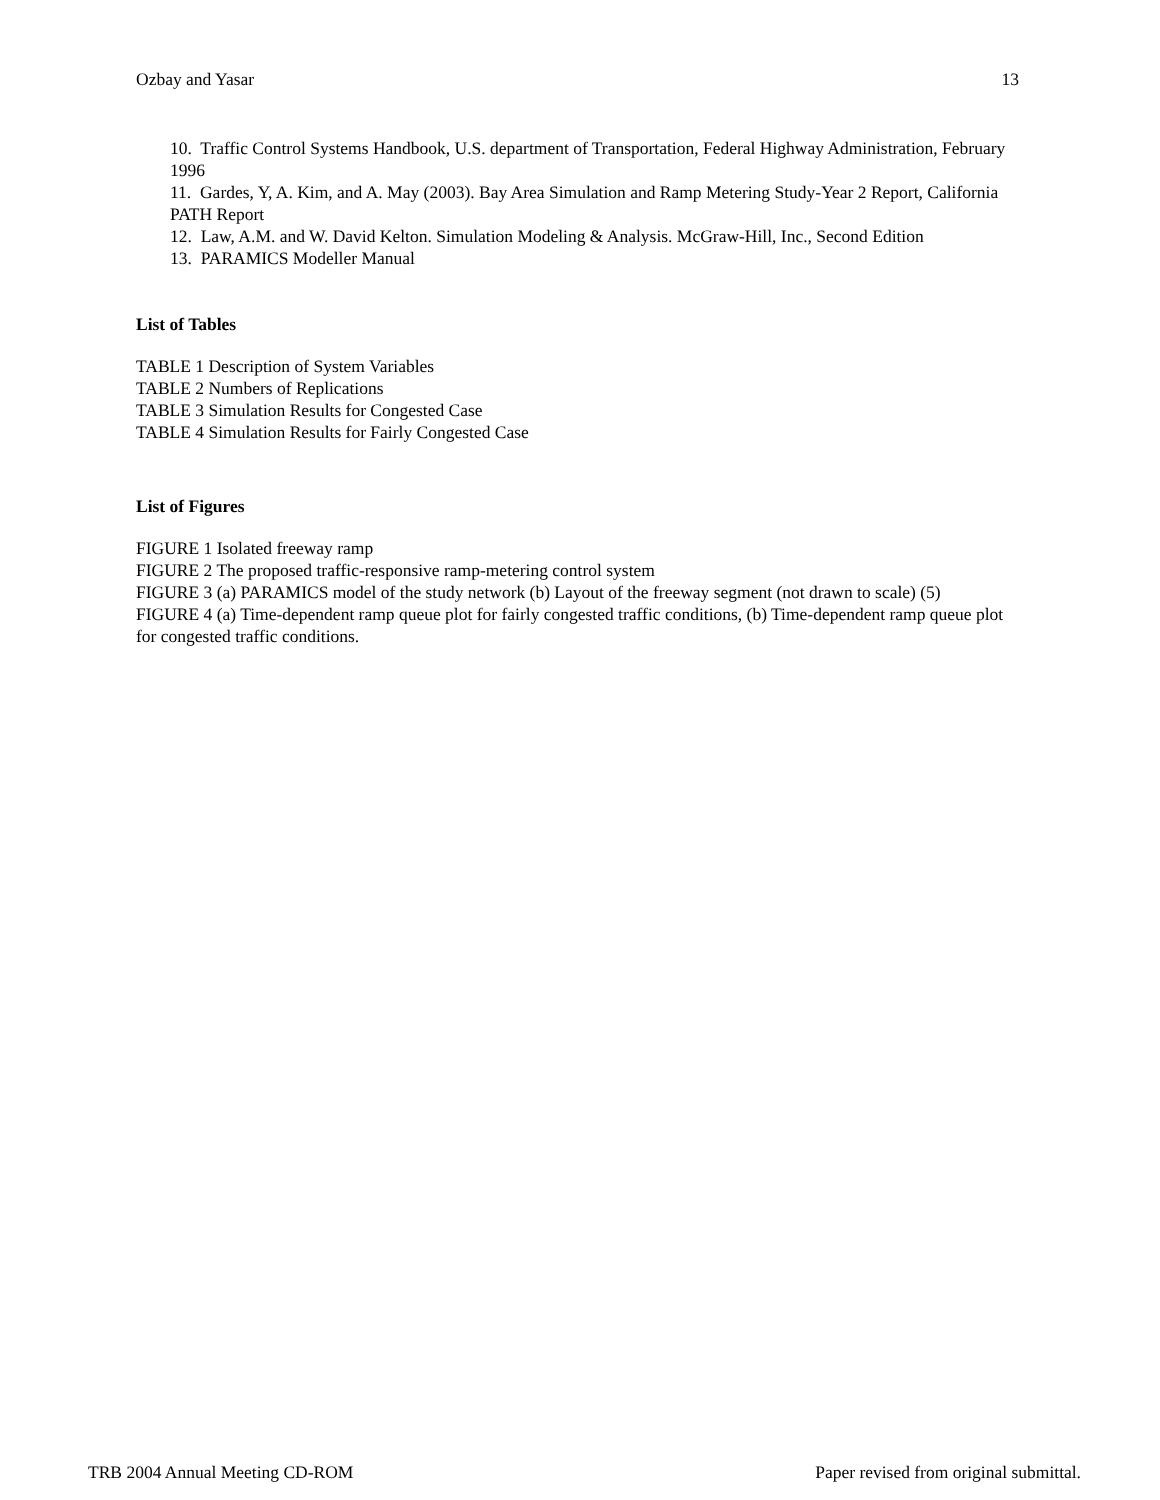Ozbay and Yasar 13
10. Traffic Control Systems Handbook, U.S. department of Transportation, Federal Highway Administration, February 1996
11. Gardes, Y, A. Kim, and A. May (2003). Bay Area Simulation and Ramp Metering Study-Year 2 Report, California PATH Report
12. Law, A.M. and W. David Kelton. Simulation Modeling & Analysis. McGraw-Hill, Inc., Second Edition
13. PARAMICS Modeller Manual
List of Tables
TABLE 1 Description of System Variables
TABLE 2 Numbers of Replications
TABLE 3 Simulation Results for Congested Case
TABLE 4 Simulation Results for Fairly Congested Case
List of Figures
FIGURE 1 Isolated freeway ramp
FIGURE 2 The proposed traffic-responsive ramp-metering control system
FIGURE 3 (a) PARAMICS model of the study network (b) Layout of the freeway segment (not drawn to scale) (5)
FIGURE 4 (a) Time-dependent ramp queue plot for fairly congested traffic conditions, (b) Time-dependent ramp queue plot for congested traffic conditions.
TRB 2004 Annual Meeting CD-ROM Paper revised from original submittal.